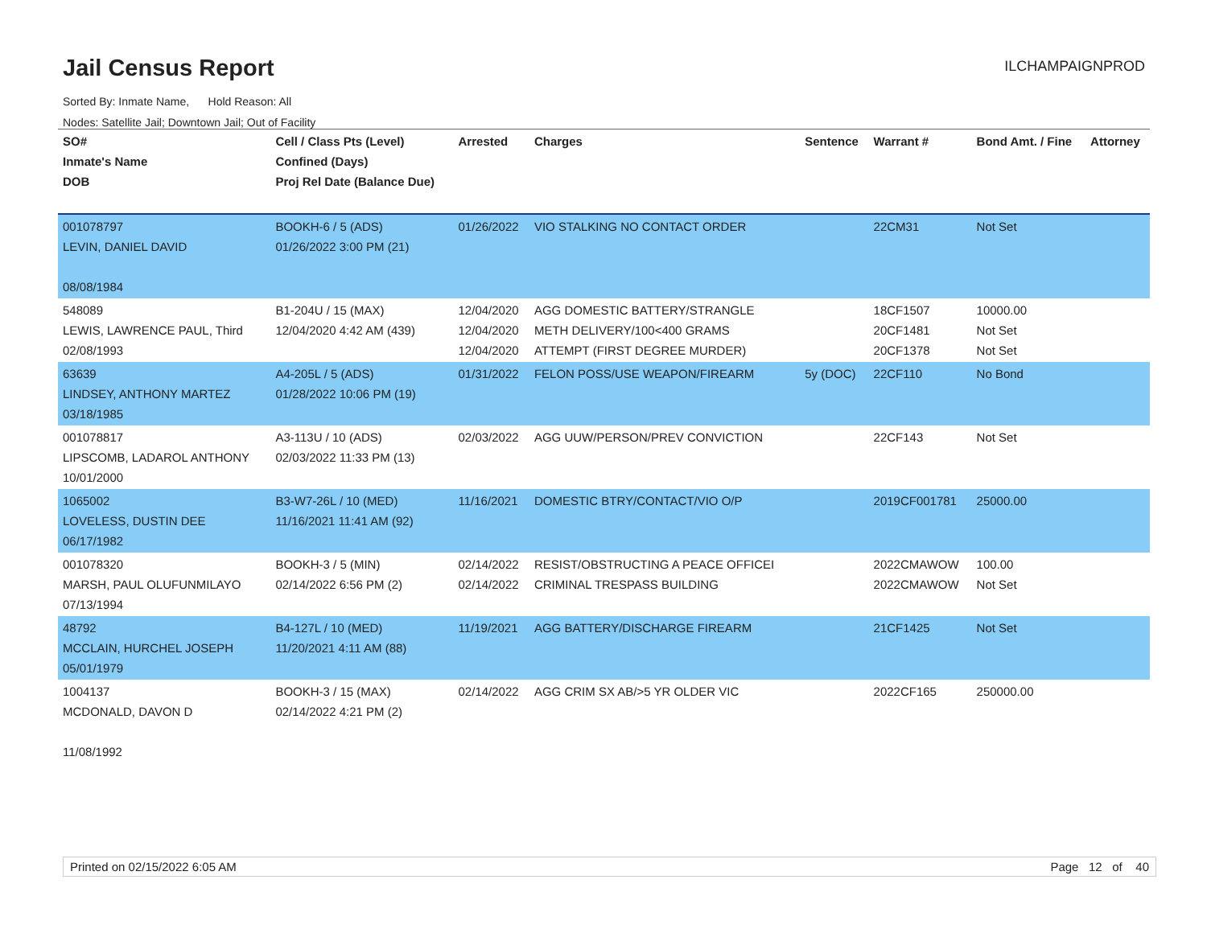Jail Census Report
ILCHAMPAIGNPROD
Sorted By: Inmate Name, Hold Reason: All
Nodes: Satellite Jail; Downtown Jail; Out of Facility
| SO# Inmate's Name DOB | Cell / Class Pts (Level) Confined (Days) Proj Rel Date (Balance Due) | Arrested | Charges | Sentence | Warrant # | Bond Amt. / Fine | Attorney |
| --- | --- | --- | --- | --- | --- | --- | --- |
| 001078797 LEVIN, DANIEL DAVID 08/08/1984 | BOOKH-6 / 5 (ADS) 01/26/2022 3:00 PM (21) | 01/26/2022 | VIO STALKING NO CONTACT ORDER | | 22CM31 | Not Set | |
| 548089 LEWIS, LAWRENCE PAUL, Third 02/08/1993 | B1-204U / 15 (MAX) 12/04/2020 4:42 AM (439) | 12/04/2020 12/04/2020 12/04/2020 | AGG DOMESTIC BATTERY/STRANGLE METH DELIVERY/100<400 GRAMS ATTEMPT (FIRST DEGREE MURDER) | | 18CF1507 20CF1481 20CF1378 | 10000.00 Not Set Not Set | |
| 63639 LINDSEY, ANTHONY MARTEZ 03/18/1985 | A4-205L / 5 (ADS) 01/28/2022 10:06 PM (19) | 01/31/2022 | FELON POSS/USE WEAPON/FIREARM | 5y (DOC) | 22CF110 | No Bond | |
| 001078817 LIPSCOMB, LADAROL ANTHONY 10/01/2000 | A3-113U / 10 (ADS) 02/03/2022 11:33 PM (13) | 02/03/2022 | AGG UUW/PERSON/PREV CONVICTION | | 22CF143 | Not Set | |
| 1065002 LOVELESS, DUSTIN DEE 06/17/1982 | B3-W7-26L / 10 (MED) 11/16/2021 11:41 AM (92) | 11/16/2021 | DOMESTIC BTRY/CONTACT/VIO O/P | | 2019CF001781 | 25000.00 | |
| 001078320 MARSH, PAUL OLUFUNMILAYO 07/13/1994 | BOOKH-3 / 5 (MIN) 02/14/2022 6:56 PM (2) | 02/14/2022 02/14/2022 | RESIST/OBSTRUCTING A PEACE OFFICEI CRIMINAL TRESPASS BUILDING | | 2022CMAWOW 2022CMAWOW | 100.00 Not Set | |
| 48792 MCCLAIN, HURCHEL JOSEPH 05/01/1979 | B4-127L / 10 (MED) 11/20/2021 4:11 AM (88) | 11/19/2021 | AGG BATTERY/DISCHARGE FIREARM | | 21CF1425 | Not Set | |
| 1004137 MCDONALD, DAVON D 11/08/1992 | BOOKH-3 / 15 (MAX) 02/14/2022 4:21 PM (2) | 02/14/2022 | AGG CRIM SX AB/>5 YR OLDER VIC | | 2022CF165 | 250000.00 | |
Printed on 02/15/2022 6:05 AM Page 12 of 40